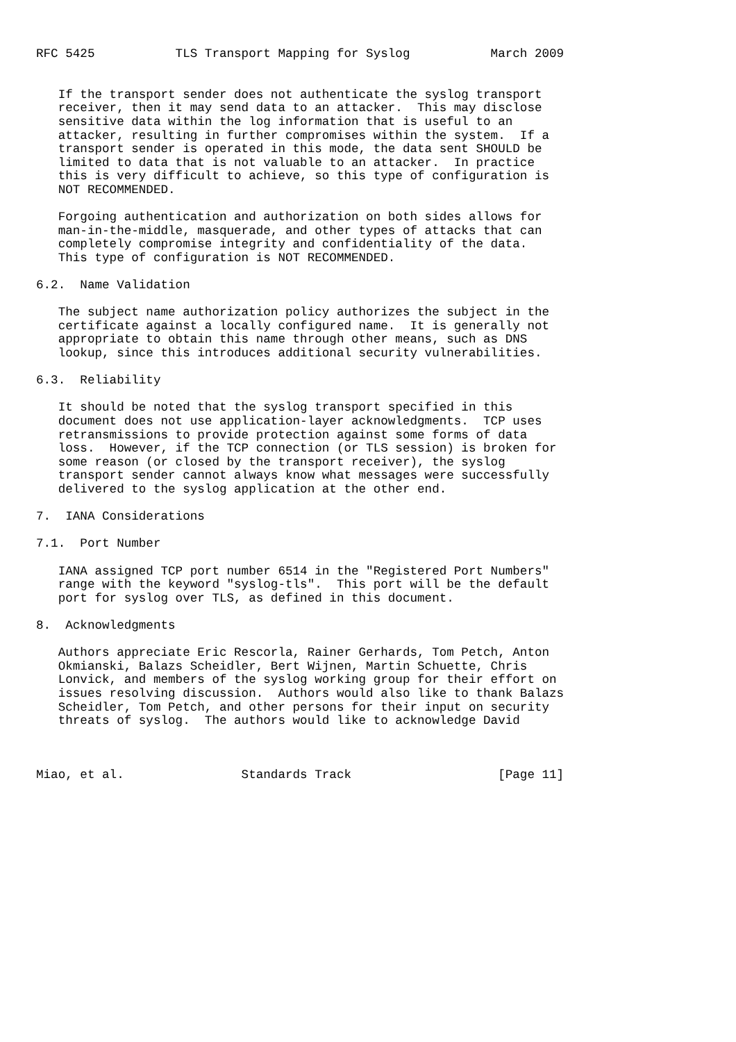RFC 5425           TLS Transport Mapping for Syslog           March 2009


   If the transport sender does not authenticate the syslog transport
   receiver, then it may send data to an attacker.  This may disclose
   sensitive data within the log information that is useful to an
   attacker, resulting in further compromises within the system.  If a
   transport sender is operated in this mode, the data sent SHOULD be
   limited to data that is not valuable to an attacker.  In practice
   this is very difficult to achieve, so this type of configuration is
   NOT RECOMMENDED.

   Forgoing authentication and authorization on both sides allows for
   man-in-the-middle, masquerade, and other types of attacks that can
   completely compromise integrity and confidentiality of the data.
   This type of configuration is NOT RECOMMENDED.

6.2.  Name Validation

   The subject name authorization policy authorizes the subject in the
   certificate against a locally configured name.  It is generally not
   appropriate to obtain this name through other means, such as DNS
   lookup, since this introduces additional security vulnerabilities.

6.3.  Reliability

   It should be noted that the syslog transport specified in this
   document does not use application-layer acknowledgments.  TCP uses
   retransmissions to provide protection against some forms of data
   loss.  However, if the TCP connection (or TLS session) is broken for
   some reason (or closed by the transport receiver), the syslog
   transport sender cannot always know what messages were successfully
   delivered to the syslog application at the other end.

7.  IANA Considerations

7.1.  Port Number

   IANA assigned TCP port number 6514 in the "Registered Port Numbers"
   range with the keyword "syslog-tls".  This port will be the default
   port for syslog over TLS, as defined in this document.

8.  Acknowledgments

   Authors appreciate Eric Rescorla, Rainer Gerhards, Tom Petch, Anton
   Okmianski, Balazs Scheidler, Bert Wijnen, Martin Schuette, Chris
   Lonvick, and members of the syslog working group for their effort on
   issues resolving discussion.  Authors would also like to thank Balazs
   Scheidler, Tom Petch, and other persons for their input on security
   threats of syslog.  The authors would like to acknowledge David



Miao, et al.                Standards Track                    [Page 11]